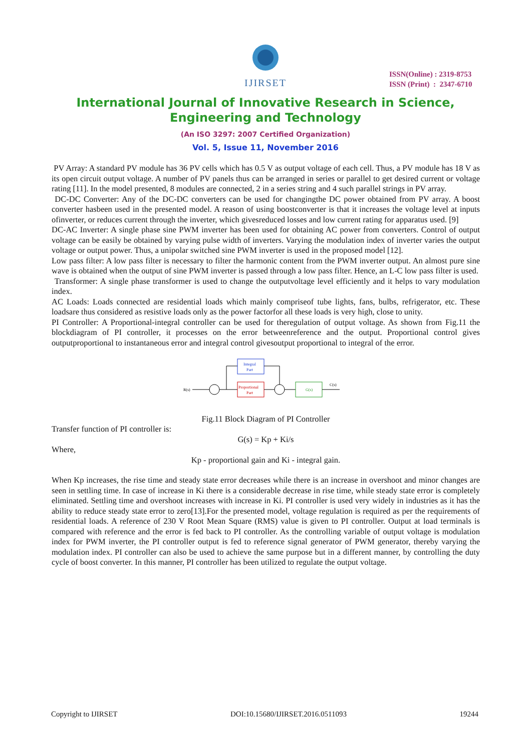IJIRSET
ISSN(Online) : 2319-8753
ISSN (Print) : 2347-6710
International Journal of Innovative Research in Science,
Engineering and Technology
(An ISO 3297: 2007 Certified Organization)
Vol. 5, Issue 11, November 2016
PV Array: A standard PV module has 36 PV cells which has 0.5 V as output voltage of each cell. Thus, a PV module has 18 V as its open circuit output voltage. A number of PV panels thus can be arranged in series or parallel to get desired current or voltage rating [11]. In the model presented, 8 modules are connected, 2 in a series string and 4 such parallel strings in PV array.
DC-DC Converter: Any of the DC-DC converters can be used for changingthe DC power obtained from PV array. A boost converter hasbeen used in the presented model. A reason of using boostconverter is that it increases the voltage level at inputs ofinverter, or reduces current through the inverter, which givesreduced losses and low current rating for apparatus used. [9]
DC-AC Inverter: A single phase sine PWM inverter has been used for obtaining AC power from converters. Control of output voltage can be easily be obtained by varying pulse width of inverters. Varying the modulation index of inverter varies the output voltage or output power. Thus, a unipolar switched sine PWM inverter is used in the proposed model [12].
Low pass filter: A low pass filter is necessary to filter the harmonic content from the PWM inverter output. An almost pure sine wave is obtained when the output of sine PWM inverter is passed through a low pass filter. Hence, an L-C low pass filter is used.
Transformer: A single phase transformer is used to change the outputvoltage level efficiently and it helps to vary modulation index.
AC Loads: Loads connected are residential loads which mainly compriseof tube lights, fans, bulbs, refrigerator, etc. These loadsare thus considered as resistive loads only as the power factorfor all these loads is very high, close to unity.
PI Controller: A Proportional-integral controller can be used for theregulation of output voltage. As shown from Fig.11 the blockdiagram of PI controller, it processes on the error betweenreference and the output. Proportional control gives outputproportional to instantaneous error and integral control givesoutput proportional to integral of the error.
R(s)
Integral
Part
Proportional
Part
G(s)
C(s)
Fig.11 Block Diagram of PI Controller
Transfer function of PI controller is:
G(s) = Kp + Ki/s
Where,
Kp - proportional gain and Ki - integral gain.
When Kp increases, the rise time and steady state error decreases while there is an increase in overshoot and minor changes are seen in settling time. In case of increase in Ki there is a considerable decrease in rise time, while steady state error is completely eliminated. Settling time and overshoot increases with increase in Ki. PI controller is used very widely in industries as it has the ability to reduce steady state error to zero[13].For the presented model, voltage regulation is required as per the requirements of residential loads. A reference of 230 V Root Mean Square (RMS) value is given to PI controller. Output at load terminals is compared with reference and the error is fed back to PI controller. As the controlling variable of output voltage is modulation index for PWM inverter, the PI controller output is fed to reference signal generator of PWM generator, thereby varying the modulation index. PI controller can also be used to achieve the same purpose but in a different manner, by controlling the duty cycle of boost converter. In this manner, PI controller has been utilized to regulate the output voltage.
Copyright to IJIRSET DOI:10.15680/IJIRSET.2016.0511093 19244